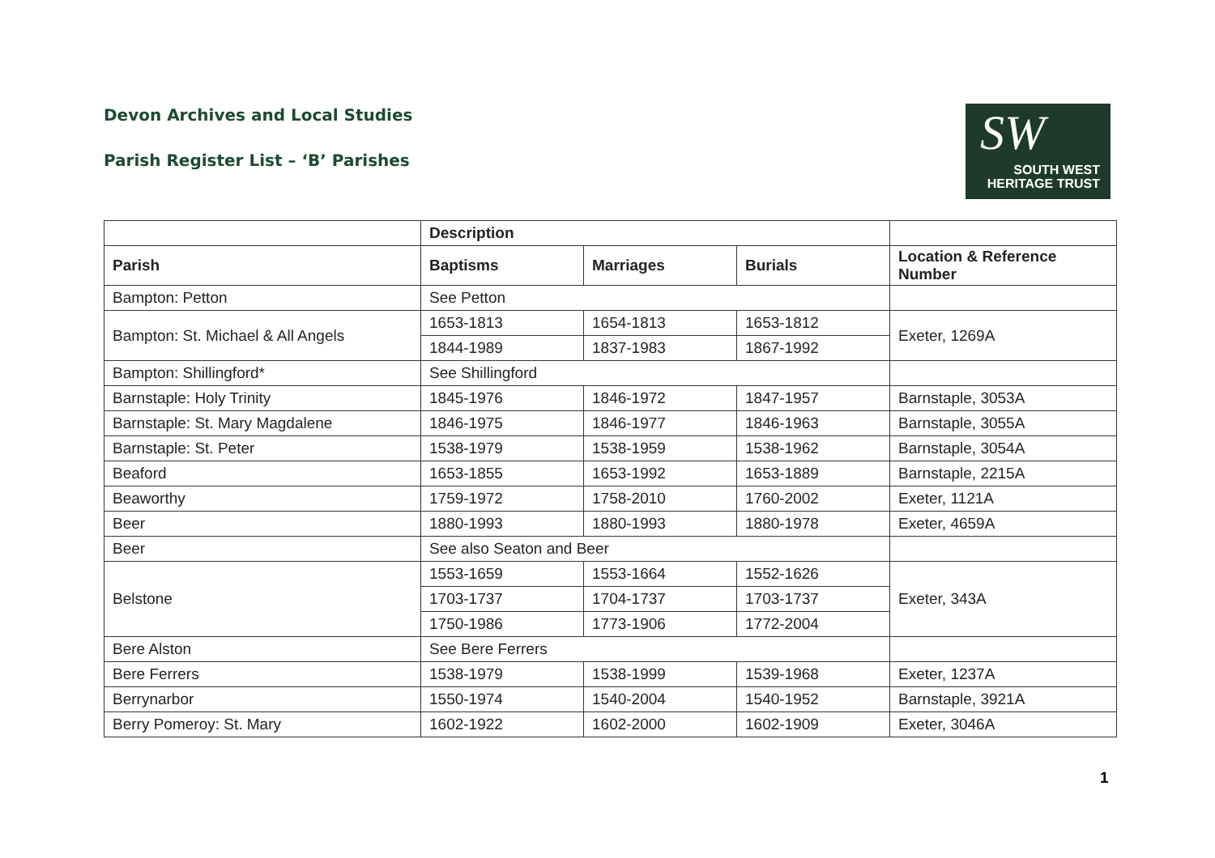Devon Archives and Local Studies
Parish Register List – ‘B’ Parishes
SW
SOUTH WEST
HERITAGE TRUST
| | Description | | | |
| --- | --- | --- | --- | --- |
| Parish | Baptisms | Marriages | Burials | Location & Reference Number |
| Bampton: Petton | See Petton | | | |
| Bampton: St. Michael & All Angels | 1653-1813 | 1654-1813 | 1653-1812 | Exeter, 1269A |
| | 1844-1989 | 1837-1983 | 1867-1992 | |
| Bampton: Shillingford* | See Shillingford | | | |
| Barnstaple: Holy Trinity | 1845-1976 | 1846-1972 | 1847-1957 | Barnstaple, 3053A |
| Barnstaple: St. Mary Magdalene | 1846-1975 | 1846-1977 | 1846-1963 | Barnstaple, 3055A |
| Barnstaple: St. Peter | 1538-1979 | 1538-1959 | 1538-1962 | Barnstaple, 3054A |
| Beaford | 1653-1855 | 1653-1992 | 1653-1889 | Barnstaple, 2215A |
| Beaworthy | 1759-1972 | 1758-2010 | 1760-2002 | Exeter, 1121A |
| Beer | 1880-1993 | 1880-1993 | 1880-1978 | Exeter, 4659A |
| Beer | See also Seaton and Beer | | | |
| Belstone | 1553-1659 | 1553-1664 | 1552-1626 | Exeter, 343A |
| | 1703-1737 | 1704-1737 | 1703-1737 | |
| | 1750-1986 | 1773-1906 | 1772-2004 | |
| Bere Alston | See Bere Ferrers | | | |
| Bere Ferrers | 1538-1979 | 1538-1999 | 1539-1968 | Exeter, 1237A |
| Berrynarbor | 1550-1974 | 1540-2004 | 1540-1952 | Barnstaple, 3921A |
| Berry Pomeroy: St. Mary | 1602-1922 | 1602-2000 | 1602-1909 | Exeter, 3046A |
1